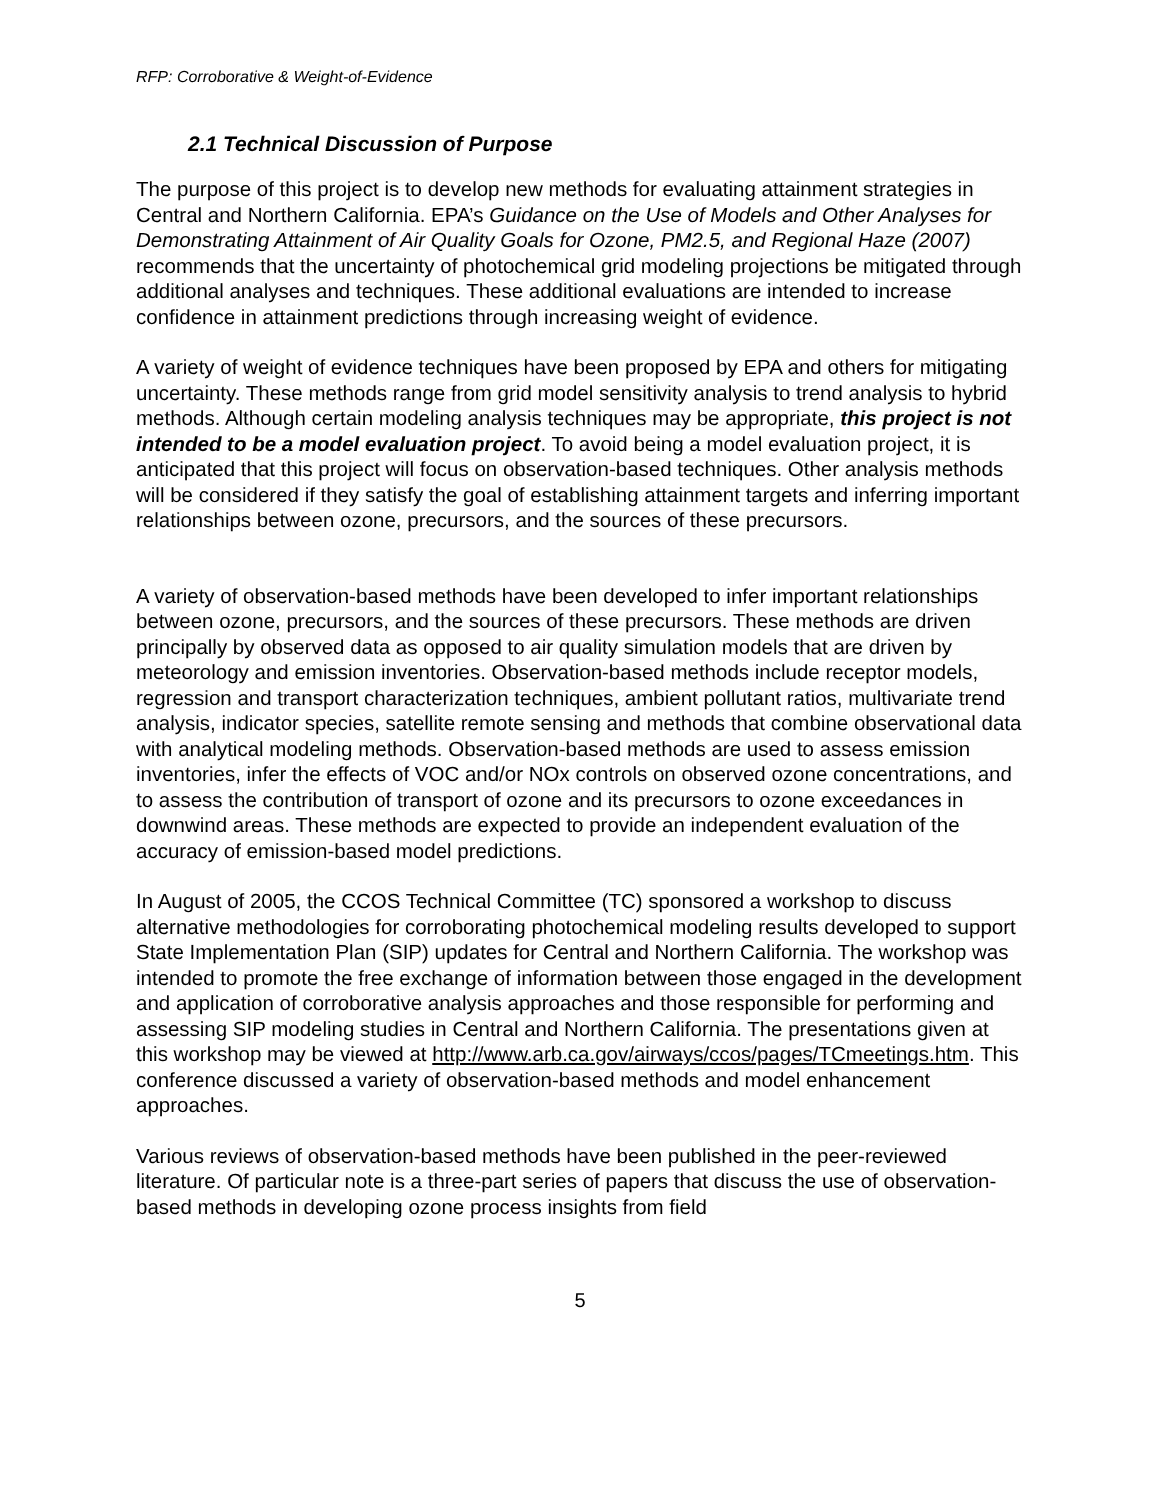RFP: Corroborative & Weight-of-Evidence
2.1 Technical Discussion of Purpose
The purpose of this project is to develop new methods for evaluating attainment strategies in Central and Northern California. EPA’s Guidance on the Use of Models and Other Analyses for Demonstrating Attainment of Air Quality Goals for Ozone, PM2.5, and Regional Haze (2007) recommends that the uncertainty of photochemical grid modeling projections be mitigated through additional analyses and techniques. These additional evaluations are intended to increase confidence in attainment predictions through increasing weight of evidence.
A variety of weight of evidence techniques have been proposed by EPA and others for mitigating uncertainty. These methods range from grid model sensitivity analysis to trend analysis to hybrid methods. Although certain modeling analysis techniques may be appropriate, this project is not intended to be a model evaluation project. To avoid being a model evaluation project, it is anticipated that this project will focus on observation-based techniques. Other analysis methods will be considered if they satisfy the goal of establishing attainment targets and inferring important relationships between ozone, precursors, and the sources of these precursors.
A variety of observation-based methods have been developed to infer important relationships between ozone, precursors, and the sources of these precursors. These methods are driven principally by observed data as opposed to air quality simulation models that are driven by meteorology and emission inventories. Observation-based methods include receptor models, regression and transport characterization techniques, ambient pollutant ratios, multivariate trend analysis, indicator species, satellite remote sensing and methods that combine observational data with analytical modeling methods. Observation-based methods are used to assess emission inventories, infer the effects of VOC and/or NOx controls on observed ozone concentrations, and to assess the contribution of transport of ozone and its precursors to ozone exceedances in downwind areas. These methods are expected to provide an independent evaluation of the accuracy of emission-based model predictions.
In August of 2005, the CCOS Technical Committee (TC) sponsored a workshop to discuss alternative methodologies for corroborating photochemical modeling results developed to support State Implementation Plan (SIP) updates for Central and Northern California. The workshop was intended to promote the free exchange of information between those engaged in the development and application of corroborative analysis approaches and those responsible for performing and assessing SIP modeling studies in Central and Northern California. The presentations given at this workshop may be viewed at http://www.arb.ca.gov/airways/ccos/pages/TCmeetings.htm. This conference discussed a variety of observation-based methods and model enhancement approaches.
Various reviews of observation-based methods have been published in the peer-reviewed literature. Of particular note is a three-part series of papers that discuss the use of observation-based methods in developing ozone process insights from field
5